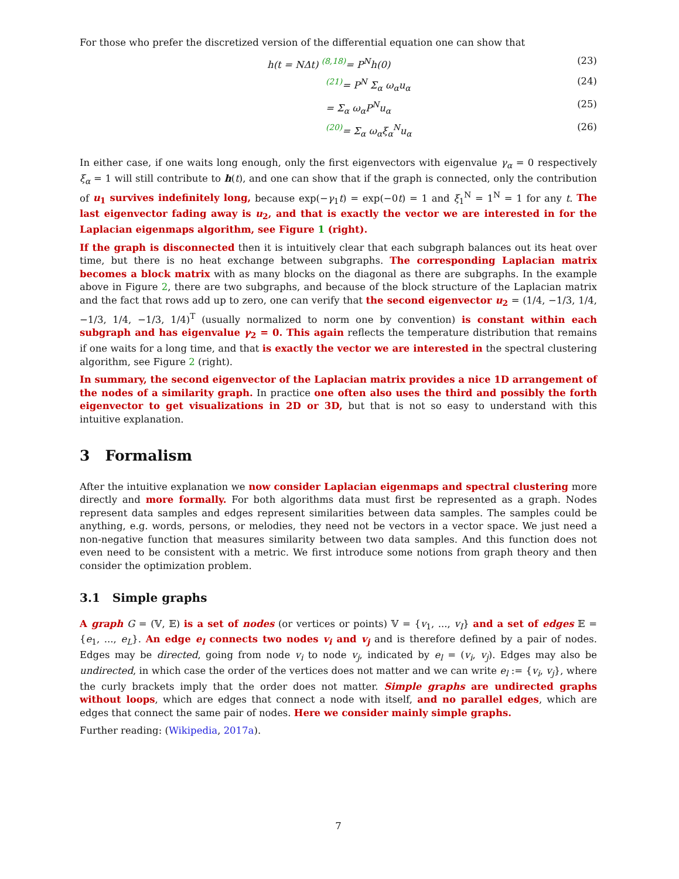For those who prefer the discretized version of the differential equation one can show that
h(t = NΔt) <sup>(8,18)</sup>= P<sup>N</sup>h(0) (23)
<sup>(21)</sup>= P<sup>N</sup> Σ<sub>α</sub> ω<sub>α</sub>u<sub>α</sub> (24)
= Σ<sub>α</sub> ω<sub>α</sub>P<sup>N</sup>u<sub>α</sub> (25)
<sup>(20)</sup>= Σ<sub>α</sub> ω<sub>α</sub>ξ<sub>α</sub><sup>N</sup>u<sub>α</sub> (26)
In either case, if one waits long enough, only the first eigenvectors with eigenvalue γ<sub>α</sub> = 0 respectively ξ<sub>α</sub> = 1 will still contribute to h(t), and one can show that if the graph is connected, only the contribution of u<sub>1</sub> survives indefinitely long, because exp(−γ<sub>1</sub>t) = exp(−0t) = 1 and ξ<sub>1</sub><sup>N</sup> = 1<sup>N</sup> = 1 for any t. The last eigenvector fading away is u<sub>2</sub>, and that is exactly the vector we are interested in for the Laplacian eigenmaps algorithm, see Figure 1 (right).
If the graph is disconnected then it is intuitively clear that each subgraph balances out its heat over time, but there is no heat exchange between subgraphs. The corresponding Laplacian matrix becomes a block matrix with as many blocks on the diagonal as there are subgraphs. In the example above in Figure 2, there are two subgraphs, and because of the block structure of the Laplacian matrix and the fact that rows add up to zero, one can verify that the second eigenvector u<sub>2</sub> = (1/4, −1/3, 1/4, −1/3, 1/4, −1/3, 1/4)<sup>T</sup> (usually normalized to norm one by convention) is constant within each subgraph and has eigenvalue γ<sub>2</sub> = 0. This again reflects the temperature distribution that remains if one waits for a long time, and that is exactly the vector we are interested in the spectral clustering algorithm, see Figure 2 (right).
In summary, the second eigenvector of the Laplacian matrix provides a nice 1D arrangement of the nodes of a similarity graph. In practice one often also uses the third and possibly the forth eigenvector to get visualizations in 2D or 3D, but that is not so easy to understand with this intuitive explanation.
3 Formalism
After the intuitive explanation we now consider Laplacian eigenmaps and spectral clustering more directly and more formally. For both algorithms data must first be represented as a graph. Nodes represent data samples and edges represent similarities between data samples. The samples could be anything, e.g. words, persons, or melodies, they need not be vectors in a vector space. We just need a non-negative function that measures similarity between two data samples. And this function does not even need to be consistent with a metric. We first introduce some notions from graph theory and then consider the optimization problem.
3.1 Simple graphs
A graph G = (𝕍, 𝔼) is a set of nodes (or vertices or points) 𝕍 = {v<sub>1</sub>, ..., v<sub>I</sub>} and a set of edges 𝔼 = {e<sub>1</sub>, ..., e<sub>L</sub>}. An edge e<sub>l</sub> connects two nodes v<sub>i</sub> and v<sub>j</sub> and is therefore defined by a pair of nodes. Edges may be directed, going from node v<sub>i</sub> to node v<sub>j</sub>, indicated by e<sub>l</sub> = (v<sub>i</sub>, v<sub>j</sub>). Edges may also be undirected, in which case the order of the vertices does not matter and we can write e<sub>l</sub> := {v<sub>i</sub>, v<sub>j</sub>}, where the curly brackets imply that the order does not matter. Simple graphs are undirected graphs without loops, which are edges that connect a node with itself, and no parallel edges, which are edges that connect the same pair of nodes. Here we consider mainly simple graphs.
Further reading: (Wikipedia, 2017a).
7